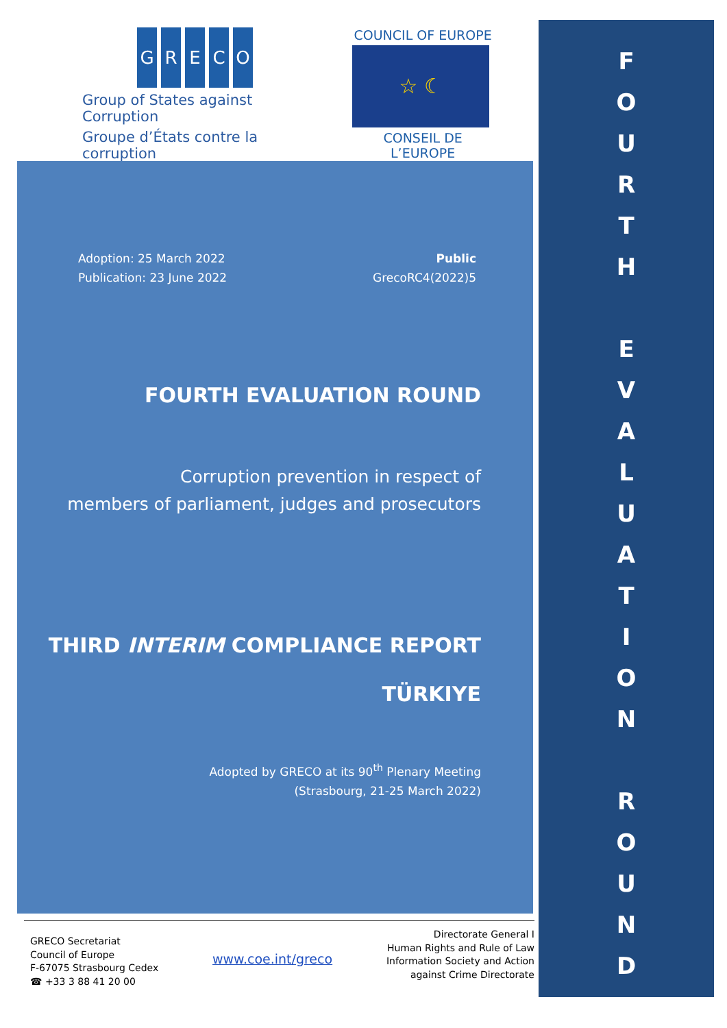GRECO
Group of States against Corruption
Groupe d’États contre la corruption
COUNCIL OF EUROPE
☆ ☾
CONSEIL DE L’EUROPE
Adoption: 25 March 2022
Publication: 23 June 2022
Public
GrecoRC4(2022)5
FOURTH EVALUATION ROUND
Corruption prevention in respect of
members of parliament, judges and prosecutors
THIRD INTERIM COMPLIANCE REPORT
TÜRKIYE
Adopted by GRECO at its 90<sup>th</sup> Plenary Meeting
(Strasbourg, 21-25 March 2022)
GRECO Secretariat
Council of Europe
F-67075 Strasbourg Cedex
☎ +33 3 88 41 20 00
www.coe.int/greco
Directorate General I
Human Rights and Rule of Law
Information Society and Action
against Crime Directorate
F
O
U
R
T
H
E
V
A
L
U
A
T
I
O
N
R
O
U
N
D